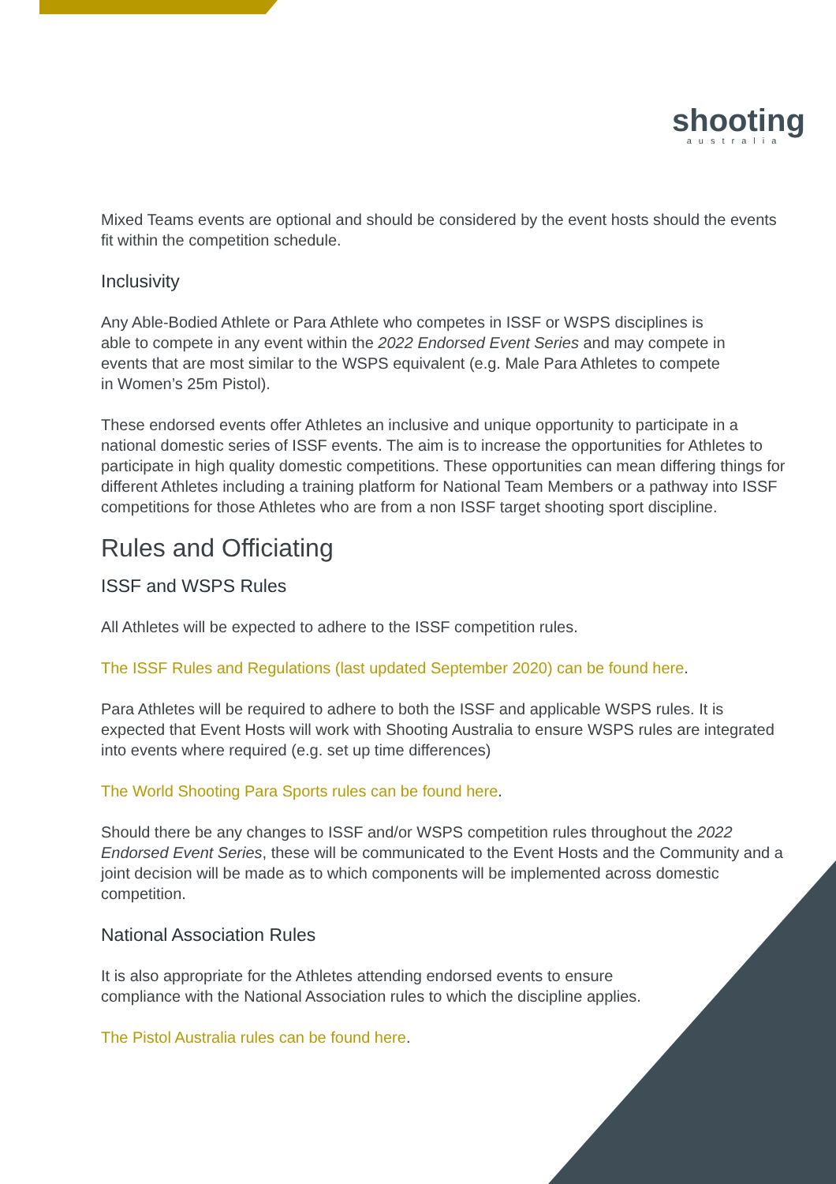shooting
australia
Mixed Teams events are optional and should be considered by the event hosts should the events fit within the competition schedule.
Inclusivity
Any Able-Bodied Athlete or Para Athlete who competes in ISSF or WSPS disciplines is able to compete in any event within the 2022 Endorsed Event Series and may compete in events that are most similar to the WSPS equivalent (e.g. Male Para Athletes to compete in Women’s 25m Pistol).
These endorsed events offer Athletes an inclusive and unique opportunity to participate in a national domestic series of ISSF events. The aim is to increase the opportunities for Athletes to participate in high quality domestic competitions. These opportunities can mean differing things for different Athletes including a training platform for National Team Members or a pathway into ISSF competitions for those Athletes who are from a non ISSF target shooting sport discipline.
Rules and Officiating
ISSF and WSPS Rules
All Athletes will be expected to adhere to the ISSF competition rules.
The ISSF Rules and Regulations (last updated September 2020) can be found here.
Para Athletes will be required to adhere to both the ISSF and applicable WSPS rules. It is expected that Event Hosts will work with Shooting Australia to ensure WSPS rules are integrated into events where required (e.g. set up time differences)
The World Shooting Para Sports rules can be found here.
Should there be any changes to ISSF and/or WSPS competition rules throughout the 2022 Endorsed Event Series, these will be communicated to the Event Hosts and the Community and a joint decision will be made as to which components will be implemented across domestic competition.
National Association Rules
It is also appropriate for the Athletes attending endorsed events to ensure compliance with the National Association rules to which the discipline applies.
The Pistol Australia rules can be found here.